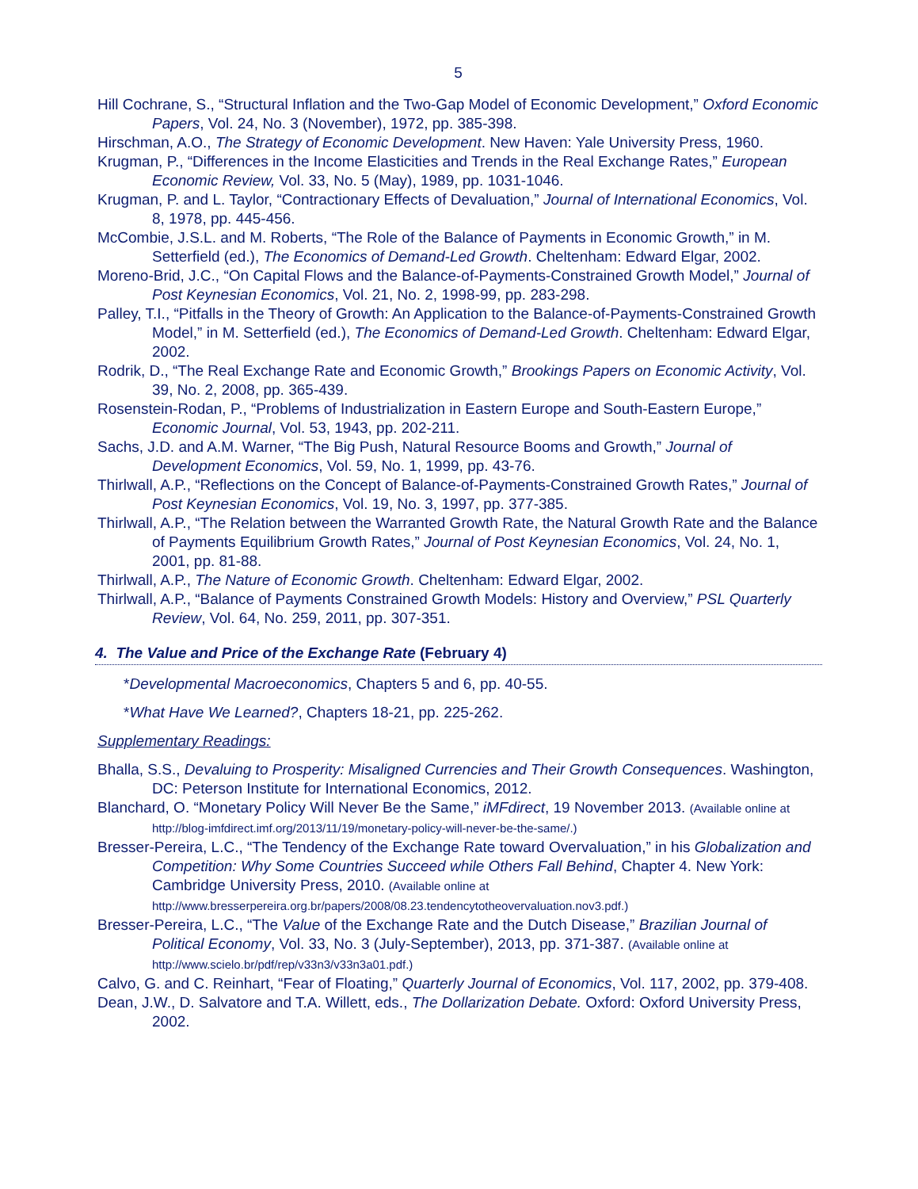5
Hill Cochrane, S., “Structural Inflation and the Two-Gap Model of Economic Development,” Oxford Economic Papers, Vol. 24, No. 3 (November), 1972, pp. 385-398.
Hirschman, A.O., The Strategy of Economic Development. New Haven: Yale University Press, 1960.
Krugman, P., “Differences in the Income Elasticities and Trends in the Real Exchange Rates,” European Economic Review, Vol. 33, No. 5 (May), 1989, pp. 1031-1046.
Krugman, P. and L. Taylor, “Contractionary Effects of Devaluation,” Journal of International Economics, Vol. 8, 1978, pp. 445-456.
McCombie, J.S.L. and M. Roberts, “The Role of the Balance of Payments in Economic Growth,” in M. Setterfield (ed.), The Economics of Demand-Led Growth. Cheltenham: Edward Elgar, 2002.
Moreno-Brid, J.C., “On Capital Flows and the Balance-of-Payments-Constrained Growth Model,” Journal of Post Keynesian Economics, Vol. 21, No. 2, 1998-99, pp. 283-298.
Palley, T.I., “Pitfalls in the Theory of Growth: An Application to the Balance-of-Payments-Constrained Growth Model,” in M. Setterfield (ed.), The Economics of Demand-Led Growth. Cheltenham: Edward Elgar, 2002.
Rodrik, D., “The Real Exchange Rate and Economic Growth,” Brookings Papers on Economic Activity, Vol. 39, No. 2, 2008, pp. 365-439.
Rosenstein-Rodan, P., “Problems of Industrialization in Eastern Europe and South-Eastern Europe,” Economic Journal, Vol. 53, 1943, pp. 202-211.
Sachs, J.D. and A.M. Warner, “The Big Push, Natural Resource Booms and Growth,” Journal of Development Economics, Vol. 59, No. 1, 1999, pp. 43-76.
Thirlwall, A.P., “Reflections on the Concept of Balance-of-Payments-Constrained Growth Rates,” Journal of Post Keynesian Economics, Vol. 19, No. 3, 1997, pp. 377-385.
Thirlwall, A.P., “The Relation between the Warranted Growth Rate, the Natural Growth Rate and the Balance of Payments Equilibrium Growth Rates,” Journal of Post Keynesian Economics, Vol. 24, No. 1, 2001, pp. 81-88.
Thirlwall, A.P., The Nature of Economic Growth. Cheltenham: Edward Elgar, 2002.
Thirlwall, A.P., “Balance of Payments Constrained Growth Models: History and Overview,” PSL Quarterly Review, Vol. 64, No. 259, 2011, pp. 307-351.
4. The Value and Price of the Exchange Rate (February 4)
*Developmental Macroeconomics, Chapters 5 and 6, pp. 40-55.
*What Have We Learned?, Chapters 18-21, pp. 225-262.
Supplementary Readings:
Bhalla, S.S., Devaluing to Prosperity: Misaligned Currencies and Their Growth Consequences. Washington, DC: Peterson Institute for International Economics, 2012.
Blanchard, O. “Monetary Policy Will Never Be the Same,” iMFdirect, 19 November 2013. (Available online at http://blog-imfdirect.imf.org/2013/11/19/monetary-policy-will-never-be-the-same/.)
Bresser-Pereira, L.C., “The Tendency of the Exchange Rate toward Overvaluation,” in his Globalization and Competition: Why Some Countries Succeed while Others Fall Behind, Chapter 4. New York: Cambridge University Press, 2010. (Available online at http://www.bresserpereira.org.br/papers/2008/08.23.tendencytotheovervaluation.nov3.pdf.)
Bresser-Pereira, L.C., “The Value of the Exchange Rate and the Dutch Disease,” Brazilian Journal of Political Economy, Vol. 33, No. 3 (July-September), 2013, pp. 371-387. (Available online at http://www.scielo.br/pdf/rep/v33n3/v33n3a01.pdf.)
Calvo, G. and C. Reinhart, “Fear of Floating,” Quarterly Journal of Economics, Vol. 117, 2002, pp. 379-408.
Dean, J.W., D. Salvatore and T.A. Willett, eds., The Dollarization Debate. Oxford: Oxford University Press, 2002.